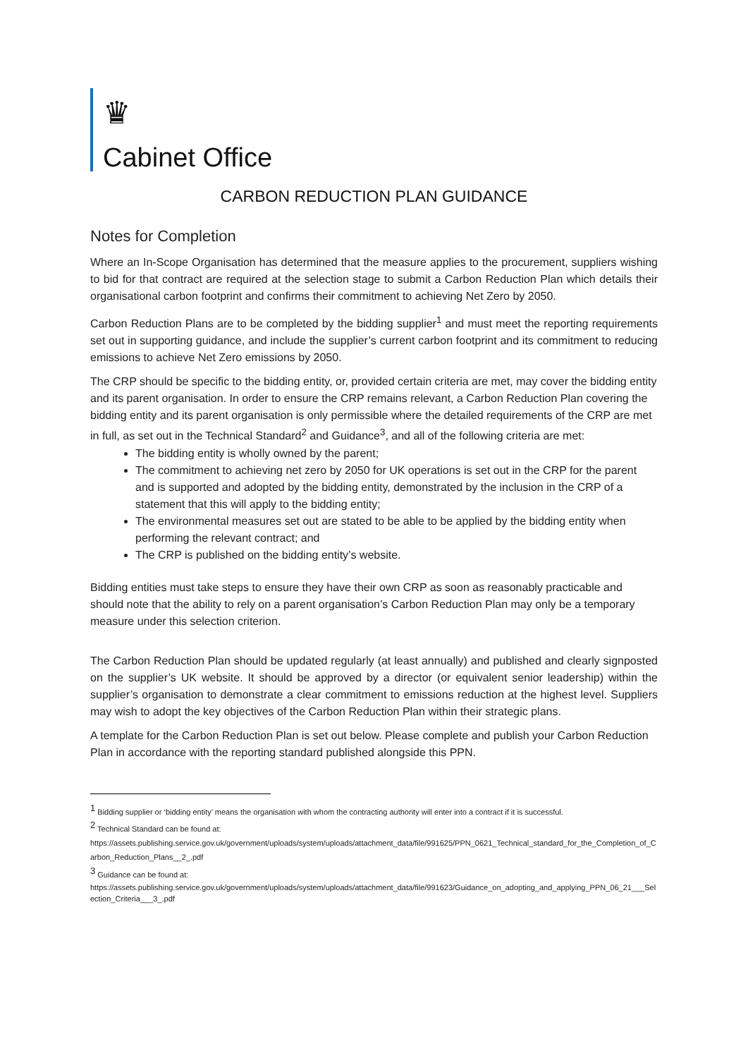♛
Cabinet Office
CARBON REDUCTION PLAN GUIDANCE
Notes for Completion
Where an In-Scope Organisation has determined that the measure applies to the procurement, suppliers wishing to bid for that contract are required at the selection stage to submit a Carbon Reduction Plan which details their organisational carbon footprint and confirms their commitment to achieving Net Zero by 2050.
Carbon Reduction Plans are to be completed by the bidding supplier<sup>1</sup> and must meet the reporting requirements set out in supporting guidance, and include the supplier’s current carbon footprint and its commitment to reducing emissions to achieve Net Zero emissions by 2050.
The CRP should be specific to the bidding entity, or, provided certain criteria are met, may cover the bidding entity and its parent organisation. In order to ensure the CRP remains relevant, a Carbon Reduction Plan covering the bidding entity and its parent organisation is only permissible where the detailed requirements of the CRP are met in full, as set out in the Technical Standard<sup>2</sup> and Guidance<sup>3</sup>, and all of the following criteria are met:
The bidding entity is wholly owned by the parent;
The commitment to achieving net zero by 2050 for UK operations is set out in the CRP for the parent and is supported and adopted by the bidding entity, demonstrated by the inclusion in the CRP of a statement that this will apply to the bidding entity;
The environmental measures set out are stated to be able to be applied by the bidding entity when performing the relevant contract; and
The CRP is published on the bidding entity’s website.
Bidding entities must take steps to ensure they have their own CRP as soon as reasonably practicable and should note that the ability to rely on a parent organisation’s Carbon Reduction Plan may only be a temporary measure under this selection criterion.
The Carbon Reduction Plan should be updated regularly (at least annually) and published and clearly signposted on the supplier’s UK website. It should be approved by a director (or equivalent senior leadership) within the supplier’s organisation to demonstrate a clear commitment to emissions reduction at the highest level. Suppliers may wish to adopt the key objectives of the Carbon Reduction Plan within their strategic plans.
A template for the Carbon Reduction Plan is set out below. Please complete and publish your Carbon Reduction Plan in accordance with the reporting standard published alongside this PPN.
<sup>1</sup> Bidding supplier or ‘bidding entity’ means the organisation with whom the contracting authority will enter into a contract if it is successful.
<sup>2</sup> Technical Standard can be found at:
https://assets.publishing.service.gov.uk/government/uploads/system/uploads/attachment_data/file/991625/PPN_0621_Technical_standard_for_the_Completion_of_Carbon_Reduction_Plans__2_.pdf
<sup>3</sup> Guidance can be found at:
https://assets.publishing.service.gov.uk/government/uploads/system/uploads/attachment_data/file/991623/Guidance_on_adopting_and_applying_PPN_06_21___Selection_Criteria___3_.pdf